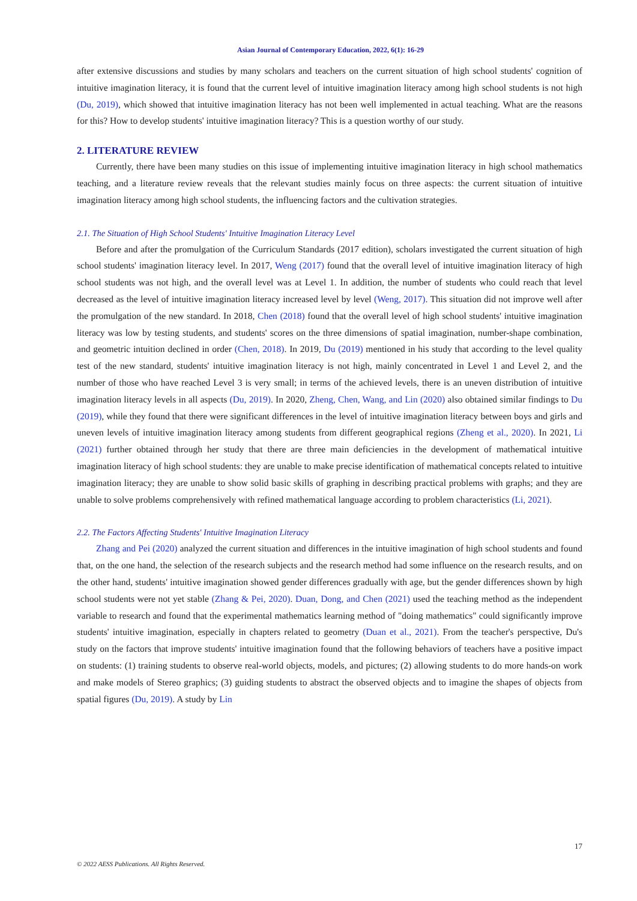Asian Journal of Contemporary Education, 2022, 6(1): 16-29
after extensive discussions and studies by many scholars and teachers on the current situation of high school students' cognition of intuitive imagination literacy, it is found that the current level of intuitive imagination literacy among high school students is not high (Du, 2019), which showed that intuitive imagination literacy has not been well implemented in actual teaching. What are the reasons for this? How to develop students' intuitive imagination literacy? This is a question worthy of our study.
2. LITERATURE REVIEW
Currently, there have been many studies on this issue of implementing intuitive imagination literacy in high school mathematics teaching, and a literature review reveals that the relevant studies mainly focus on three aspects: the current situation of intuitive imagination literacy among high school students, the influencing factors and the cultivation strategies.
2.1. The Situation of High School Students' Intuitive Imagination Literacy Level
Before and after the promulgation of the Curriculum Standards (2017 edition), scholars investigated the current situation of high school students' imagination literacy level. In 2017, Weng (2017) found that the overall level of intuitive imagination literacy of high school students was not high, and the overall level was at Level 1. In addition, the number of students who could reach that level decreased as the level of intuitive imagination literacy increased level by level (Weng, 2017). This situation did not improve well after the promulgation of the new standard. In 2018, Chen (2018) found that the overall level of high school students' intuitive imagination literacy was low by testing students, and students' scores on the three dimensions of spatial imagination, number-shape combination, and geometric intuition declined in order (Chen, 2018). In 2019, Du (2019) mentioned in his study that according to the level quality test of the new standard, students' intuitive imagination literacy is not high, mainly concentrated in Level 1 and Level 2, and the number of those who have reached Level 3 is very small; in terms of the achieved levels, there is an uneven distribution of intuitive imagination literacy levels in all aspects (Du, 2019). In 2020, Zheng, Chen, Wang, and Lin (2020) also obtained similar findings to Du (2019), while they found that there were significant differences in the level of intuitive imagination literacy between boys and girls and uneven levels of intuitive imagination literacy among students from different geographical regions (Zheng et al., 2020). In 2021, Li (2021) further obtained through her study that there are three main deficiencies in the development of mathematical intuitive imagination literacy of high school students: they are unable to make precise identification of mathematical concepts related to intuitive imagination literacy; they are unable to show solid basic skills of graphing in describing practical problems with graphs; and they are unable to solve problems comprehensively with refined mathematical language according to problem characteristics (Li, 2021).
2.2. The Factors Affecting Students' Intuitive Imagination Literacy
Zhang and Pei (2020) analyzed the current situation and differences in the intuitive imagination of high school students and found that, on the one hand, the selection of the research subjects and the research method had some influence on the research results, and on the other hand, students' intuitive imagination showed gender differences gradually with age, but the gender differences shown by high school students were not yet stable (Zhang & Pei, 2020). Duan, Dong, and Chen (2021) used the teaching method as the independent variable to research and found that the experimental mathematics learning method of "doing mathematics" could significantly improve students' intuitive imagination, especially in chapters related to geometry (Duan et al., 2021). From the teacher's perspective, Du's study on the factors that improve students' intuitive imagination found that the following behaviors of teachers have a positive impact on students: (1) training students to observe real-world objects, models, and pictures; (2) allowing students to do more hands-on work and make models of Stereo graphics; (3) guiding students to abstract the observed objects and to imagine the shapes of objects from spatial figures (Du, 2019). A study by Lin
17
© 2022 AESS Publications. All Rights Reserved.